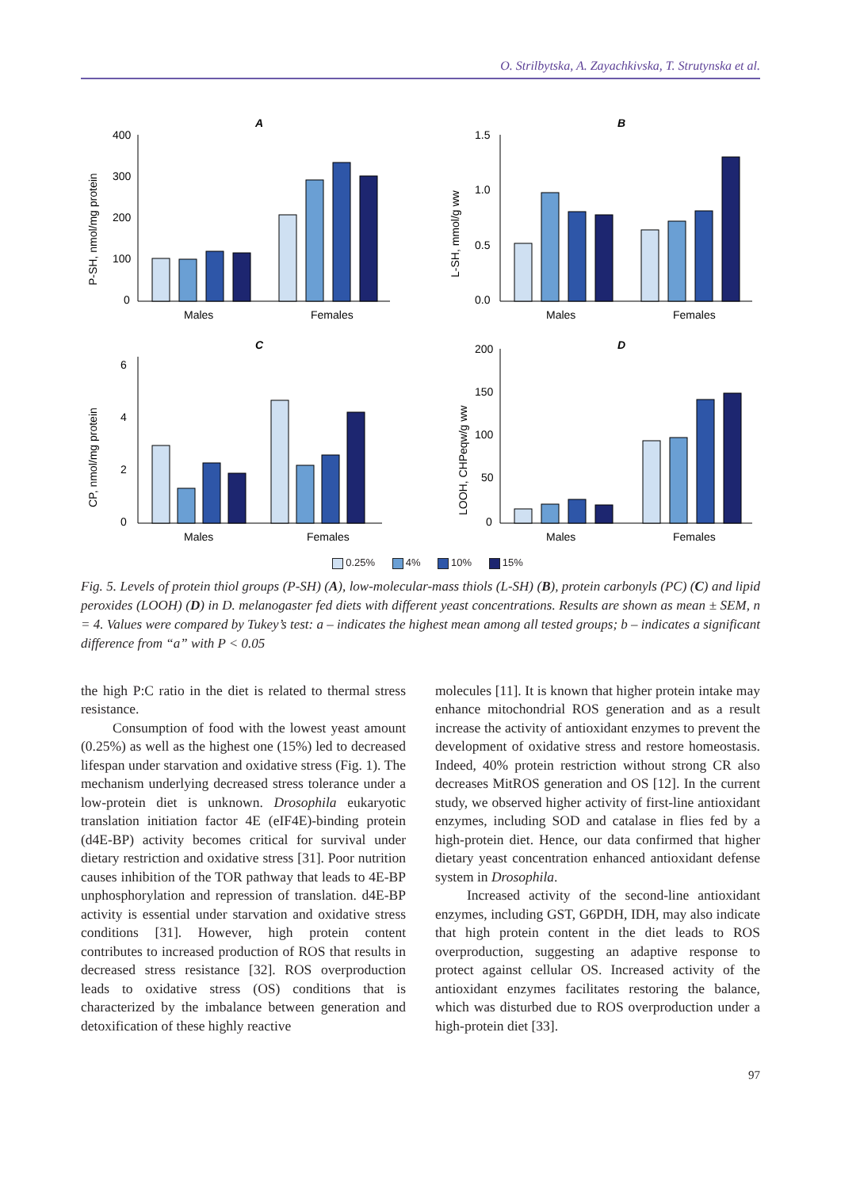O. Strilbytska, A. Zayachkivska, T. Strutynska et al.
A
P-SH, nmol/mg protein
400
300
200
100
0
Males
Females
B
L-SH, mmol/g ww
1.5
1.0
0.5
0.0
Males
Females
C
CP, nmol/mg protein
6
4
2
0
Males
Females
D
LOOH, CHPeqw/g ww
200
150
100
50
0
Males
Females
0.25% 4% 10% 15%
Fig. 5. Levels of protein thiol groups (P-SH) (A), low-molecular-mass thiols (L-SH) (B), protein carbonyls (PC) (C) and lipid peroxides (LOOH) (D) in D. melanogaster fed diets with different yeast concentrations. Results are shown as mean ± SEM, n = 4. Values were compared by Tukey’s test: a – indicates the highest mean among all tested groups; b – indicates a significant difference from “a” with P < 0.05
the high P:C ratio in the diet is related to thermal stress resistance.
Consumption of food with the lowest yeast amount (0.25%) as well as the highest one (15%) led to decreased lifespan under starvation and oxidative stress (Fig. 1). The mechanism underlying decreased stress tolerance under a low-protein diet is unknown. Drosophila eukaryotic translation initiation factor 4E (eIF4E)-binding protein (d4E-BP) activity becomes critical for survival under dietary restriction and oxidative stress [31]. Poor nutrition causes inhibition of the TOR pathway that leads to 4E-BP unphosphorylation and repression of translation. d4E-BP activity is essential under starvation and oxidative stress conditions [31]. However, high protein content contributes to increased production of ROS that results in decreased stress resistance [32]. ROS overproduction leads to oxidative stress (OS) conditions that is characterized by the imbalance between generation and detoxification of these highly reactive
molecules [11]. It is known that higher protein intake may enhance mitochondrial ROS generation and as a result increase the activity of antioxidant enzymes to prevent the development of oxidative stress and restore homeostasis. Indeed, 40% protein restriction without strong CR also decreases MitROS generation and OS [12]. In the current study, we observed higher activity of first-line antioxidant enzymes, including SOD and catalase in flies fed by a high-protein diet. Hence, our data confirmed that higher dietary yeast concentration enhanced antioxidant defense system in Drosophila.
Increased activity of the second-line antioxidant enzymes, including GST, G6PDH, IDH, may also indicate that high protein content in the diet leads to ROS overproduction, suggesting an adaptive response to protect against cellular OS. Increased activity of the antioxidant enzymes facilitates restoring the balance, which was disturbed due to ROS overproduction under a high-protein diet [33].
97